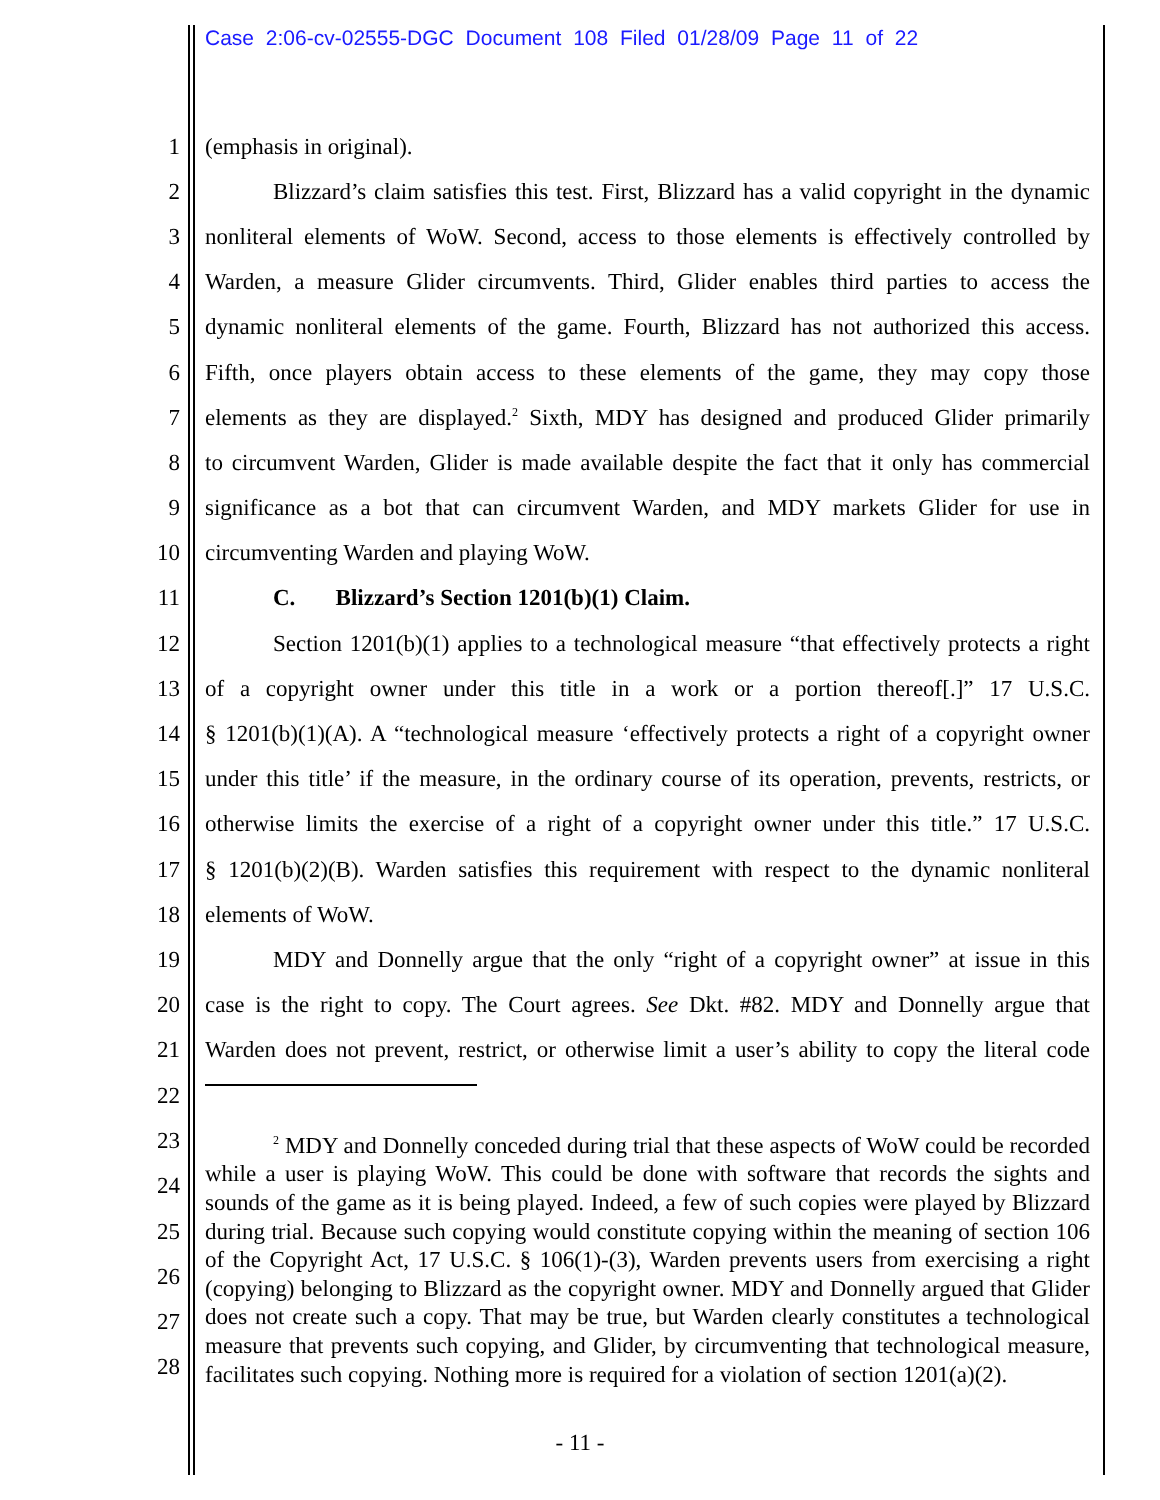Case 2:06-cv-02555-DGC Document 108 Filed 01/28/09 Page 11 of 22
1 (emphasis in original).
2 Blizzard’s claim satisfies this test. First, Blizzard has a valid copyright in the dynamic
3 nonliteral elements of WoW. Second, access to those elements is effectively controlled by
4 Warden, a measure Glider circumvents. Third, Glider enables third parties to access the
5 dynamic nonliteral elements of the game. Fourth, Blizzard has not authorized this access.
6 Fifth, once players obtain access to these elements of the game, they may copy those
7 elements as they are displayed.<sup>2</sup> Sixth, MDY has designed and produced Glider primarily
8 to circumvent Warden, Glider is made available despite the fact that it only has commercial
9 significance as a bot that can circumvent Warden, and MDY markets Glider for use in
10 circumventing Warden and playing WoW.
11 C. Blizzard’s Section 1201(b)(1) Claim.
12 Section 1201(b)(1) applies to a technological measure “that effectively protects a right
13 of a copyright owner under this title in a work or a portion thereof[.]” 17 U.S.C.
14 § 1201(b)(1)(A). A “technological measure ‘effectively protects a right of a copyright owner
15 under this title’ if the measure, in the ordinary course of its operation, prevents, restricts, or
16 otherwise limits the exercise of a right of a copyright owner under this title.” 17 U.S.C.
17 § 1201(b)(2)(B). Warden satisfies this requirement with respect to the dynamic nonliteral
18 elements of WoW.
19 MDY and Donnelly argue that the only “right of a copyright owner” at issue in this
20 case is the right to copy. The Court agrees. See Dkt. #82. MDY and Donnelly argue that
21 Warden does not prevent, restrict, or otherwise limit a user’s ability to copy the literal code
22
23
24
25
26
27
28
<sup>2</sup> MDY and Donnelly conceded during trial that these aspects of WoW could be recorded while a user is playing WoW. This could be done with software that records the sights and sounds of the game as it is being played. Indeed, a few of such copies were played by Blizzard during trial. Because such copying would constitute copying within the meaning of section 106 of the Copyright Act, 17 U.S.C. § 106(1)-(3), Warden prevents users from exercising a right (copying) belonging to Blizzard as the copyright owner. MDY and Donnelly argued that Glider does not create such a copy. That may be true, but Warden clearly constitutes a technological measure that prevents such copying, and Glider, by circumventing that technological measure, facilitates such copying. Nothing more is required for a violation of section 1201(a)(2).
- 11 -